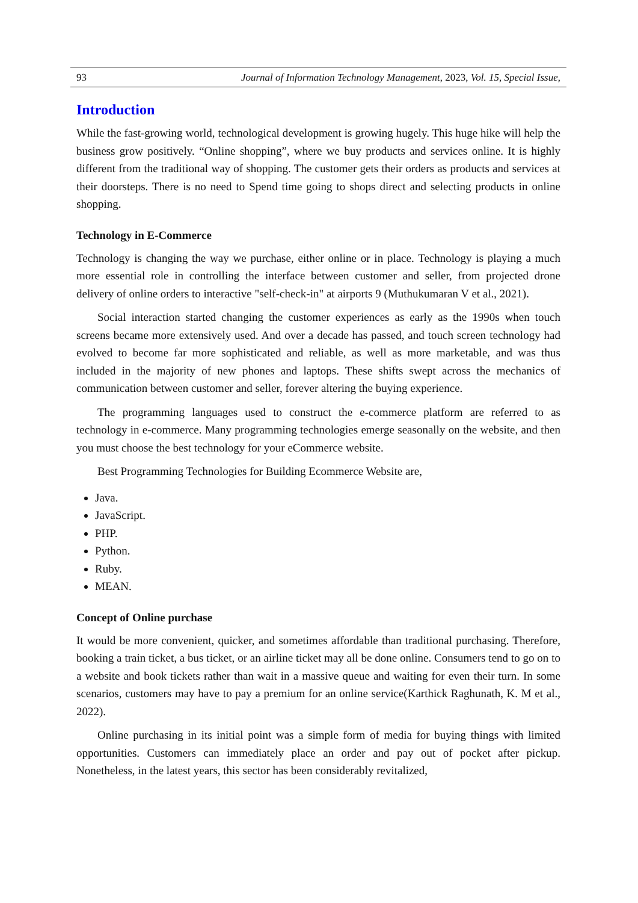93 Journal of Information Technology Management, 2023, Vol. 15, Special Issue,
Introduction
While the fast-growing world, technological development is growing hugely. This huge hike will help the business grow positively. “Online shopping”, where we buy products and services online. It is highly different from the traditional way of shopping. The customer gets their orders as products and services at their doorsteps. There is no need to Spend time going to shops direct and selecting products in online shopping.
Technology in E-Commerce
Technology is changing the way we purchase, either online or in place. Technology is playing a much more essential role in controlling the interface between customer and seller, from projected drone delivery of online orders to interactive "self-check-in" at airports 9 (Muthukumaran V et al., 2021).
Social interaction started changing the customer experiences as early as the 1990s when touch screens became more extensively used. And over a decade has passed, and touch screen technology had evolved to become far more sophisticated and reliable, as well as more marketable, and was thus included in the majority of new phones and laptops. These shifts swept across the mechanics of communication between customer and seller, forever altering the buying experience.
The programming languages used to construct the e-commerce platform are referred to as technology in e-commerce. Many programming technologies emerge seasonally on the website, and then you must choose the best technology for your eCommerce website.
Best Programming Technologies for Building Ecommerce Website are,
Java.
JavaScript.
PHP.
Python.
Ruby.
MEAN.
Concept of Online purchase
It would be more convenient, quicker, and sometimes affordable than traditional purchasing. Therefore, booking a train ticket, a bus ticket, or an airline ticket may all be done online. Consumers tend to go on to a website and book tickets rather than wait in a massive queue and waiting for even their turn. In some scenarios, customers may have to pay a premium for an online service(Karthick Raghunath, K. M et al., 2022).
Online purchasing in its initial point was a simple form of media for buying things with limited opportunities. Customers can immediately place an order and pay out of pocket after pickup. Nonetheless, in the latest years, this sector has been considerably revitalized,